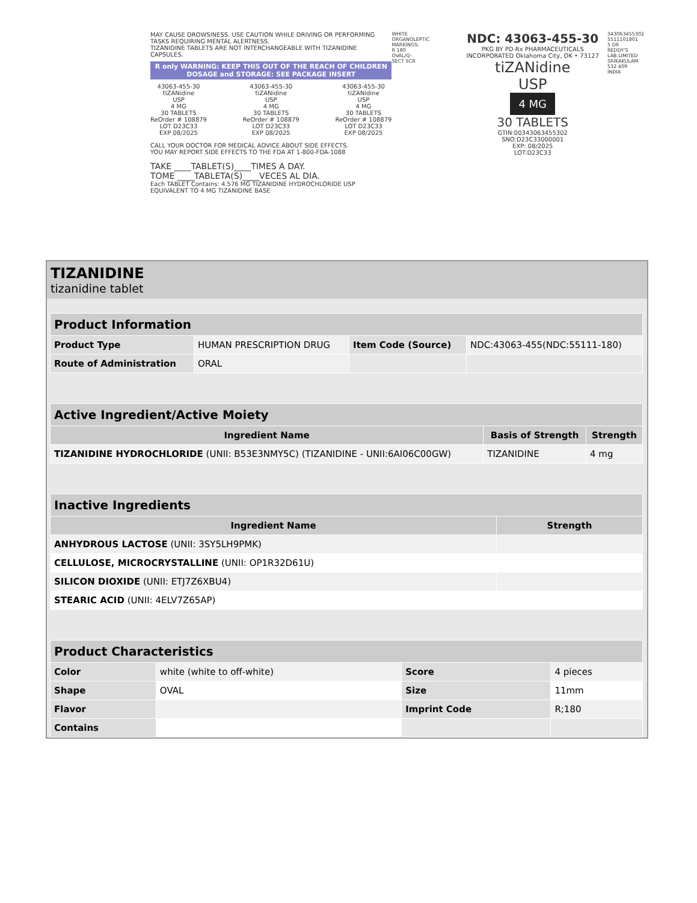MAY CAUSE DROWSINESS. USE CAUTION WHILE DRIVING OR PERFORMING TASKS REQUIRING MENTAL ALERTNESS.
TIZANIDINE TABLETS ARE NOT INTERCHANGEABLE WITH TIZANIDINE CAPSULES.
R only WARNING: KEEP THIS OUT OF THE REACH OF CHILDREN
DOSAGE and STORAGE: SEE PACKAGE INSERT
43063-455-30
tiZANidine
USP
4 MG
30 TABLETS
ReOrder # 108879
LOT D23C33
EXP 08/2025
43063-455-30
tiZANidine
USP
4 MG
30 TABLETS
ReOrder # 108879
LOT D23C33
EXP 08/2025
43063-455-30
tiZANidine
USP
4 MG
30 TABLETS
ReOrder # 108879
LOT D23C33
EXP 08/2025
CALL YOUR DOCTOR FOR MEDICAL ADVICE ABOUT SIDE EFFECTS.
YOU MAY REPORT SIDE EFFECTS TO THE FDA AT 1-800-FDA-1088
TAKE ____TABLET(S)____TIMES A DAY.
TOME ____TABLETA(S)____VECES AL DIA.
Each TABLET Contains: 4.576 MG TIZANIDINE HYDROCHLORIDE USP EQUIVALENT TO 4 MG TIZANIDINE BASE
WHITE ORGANOLEPTIC MARKINGS: R 180 OVAL/Q-SECT SCR
NDC: 43063-455-30
PKG BY PD·Rx PHARMACEUTICALS INCORPORATED Oklahoma City, OK • 73127
tiZANidine
USP
4 MG
30 TABLETS
GTIN:00343063455302
SNO:D23C33000001
EXP: 08/2025
LOT:D23C33
343063455302 5511101801​5 DR REDDY'S LAB.LIMITED SRIKAKULAM 532 409 INDIA
TIZANIDINE
tizanidine tablet
| Product Information | | | |
| Product Type | HUMAN PRESCRIPTION DRUG | Item Code (Source) | NDC:43063-455(NDC:55111-180) |
| Route of Administration | ORAL | | |
| Active Ingredient/Active Moiety | | |
| Ingredient Name | Basis of Strength | Strength |
| TIZANIDINE HYDROCHLORIDE (UNII: B53E3NMY5C) (TIZANIDINE - UNII:6AI06C00GW) | TIZANIDINE | 4 mg |
| Inactive Ingredients | |
| Ingredient Name | Strength |
| ANHYDROUS LACTOSE (UNII: 3SY5LH9PMK) | |
| CELLULOSE, MICROCRYSTALLINE (UNII: OP1R32D61U) | |
| SILICON DIOXIDE (UNII: ETJ7Z6XBU4) | |
| STEARIC ACID (UNII: 4ELV7Z65AP) | |
| Product Characteristics | | | |
| Color | white (white to off-white) | Score | 4 pieces |
| Shape | OVAL | Size | 11mm |
| Flavor | | Imprint Code | R;180 |
| Contains | | | |